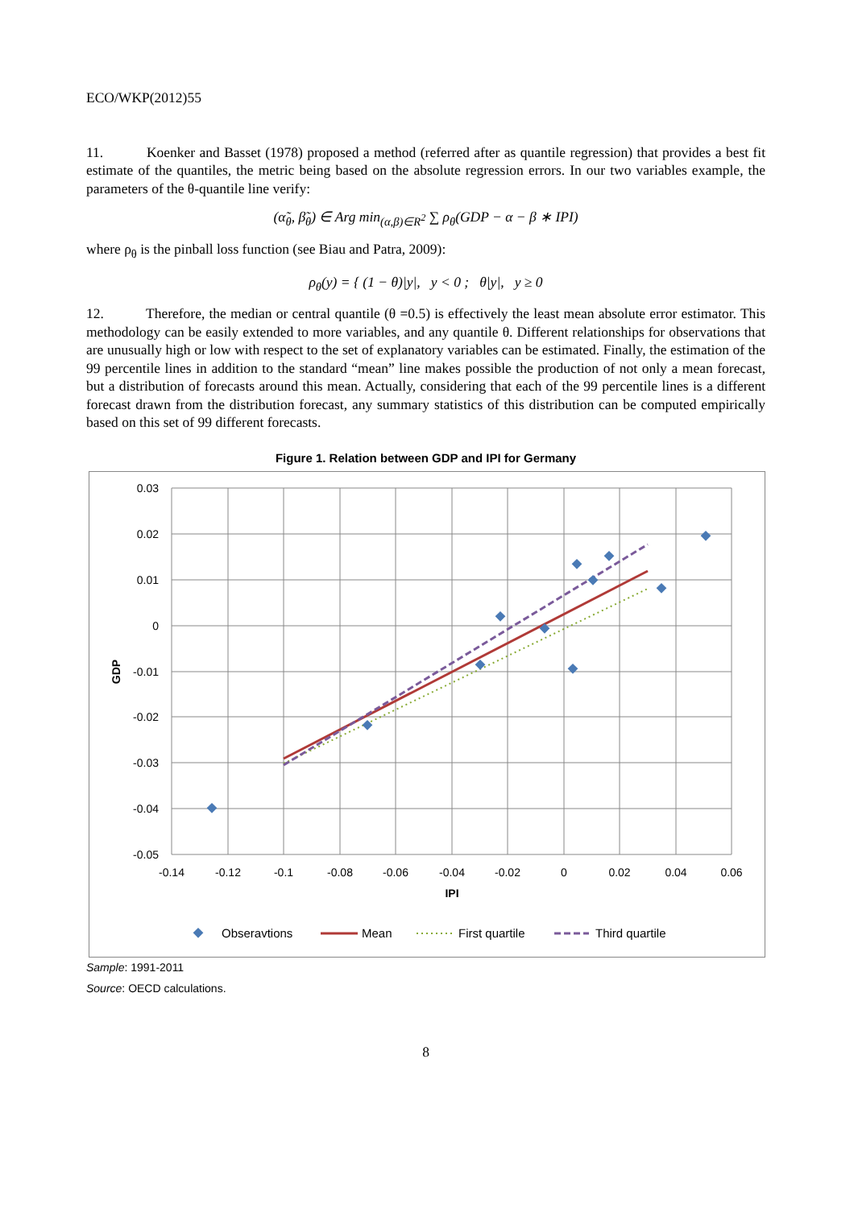ECO/WKP(2012)55
11. Koenker and Basset (1978) proposed a method (referred after as quantile regression) that provides a best fit estimate of the quantiles, the metric being based on the absolute regression errors. In our two variables example, the parameters of the θ-quantile line verify:
(α̃<sub>θ</sub>, β̃<sub>θ</sub>) ∈ Arg min<sub>(α,β)∈R<sup>2</sup></sub> ∑ ρ<sub>θ</sub>(GDP − α − β ∗ IPI)
where ρ<sub>θ</sub> is the pinball loss function (see Biau and Patra, 2009):
ρ<sub>θ</sub>(y) = { (1 − θ)|y|, y < 0 ; θ|y|, y ≥ 0
12. Therefore, the median or central quantile (θ =0.5) is effectively the least mean absolute error estimator. This methodology can be easily extended to more variables, and any quantile θ. Different relationships for observations that are unusually high or low with respect to the set of explanatory variables can be estimated. Finally, the estimation of the 99 percentile lines in addition to the standard “mean” line makes possible the production of not only a mean forecast, but a distribution of forecasts around this mean. Actually, considering that each of the 99 percentile lines is a different forecast drawn from the distribution forecast, any summary statistics of this distribution can be computed empirically based on this set of 99 different forecasts.
Figure 1. Relation between GDP and IPI for Germany
0.03
0.02
0.01
0
-0.01
-0.02
-0.03
-0.04
-0.05
-0.14
-0.12
-0.1
-0.08
-0.06
-0.04
-0.02
0
0.02
0.04
0.06
IPI
GDP
Obseravtions
Mean
First quartile
Third quartile
Sample: 1991-2011
Source: OECD calculations.
8